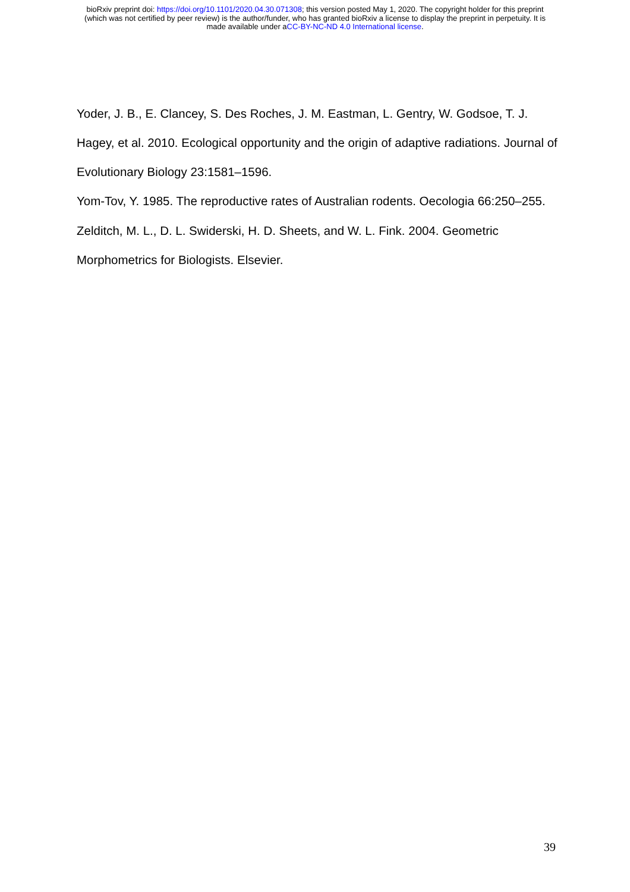bioRxiv preprint doi: https://doi.org/10.1101/2020.04.30.071308; this version posted May 1, 2020. The copyright holder for this preprint
(which was not certified by peer review) is the author/funder, who has granted bioRxiv a license to display the preprint in perpetuity. It is
made available under aCC-BY-NC-ND 4.0 International license.
Yoder, J. B., E. Clancey, S. Des Roches, J. M. Eastman, L. Gentry, W. Godsoe, T. J. Hagey, et al. 2010. Ecological opportunity and the origin of adaptive radiations. Journal of Evolutionary Biology 23:1581–1596.
Yom-Tov, Y. 1985. The reproductive rates of Australian rodents. Oecologia 66:250–255.
Zelditch, M. L., D. L. Swiderski, H. D. Sheets, and W. L. Fink. 2004. Geometric Morphometrics for Biologists. Elsevier.
39